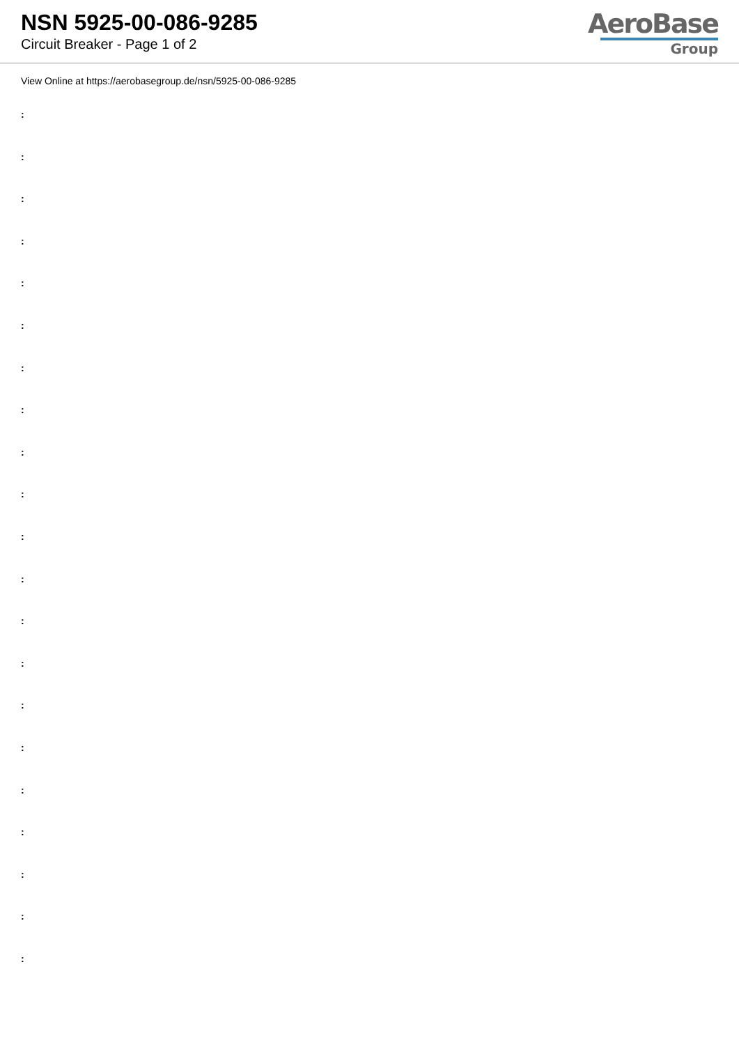NSN 5925-00-086-9285
Circuit Breaker - Page 1 of 2
AeroBase
Group
View Online at https://aerobasegroup.de/nsn/5925-00-086-9285
:
:
:
:
:
:
:
:
:
:
:
:
:
:
:
:
:
:
:
:
: